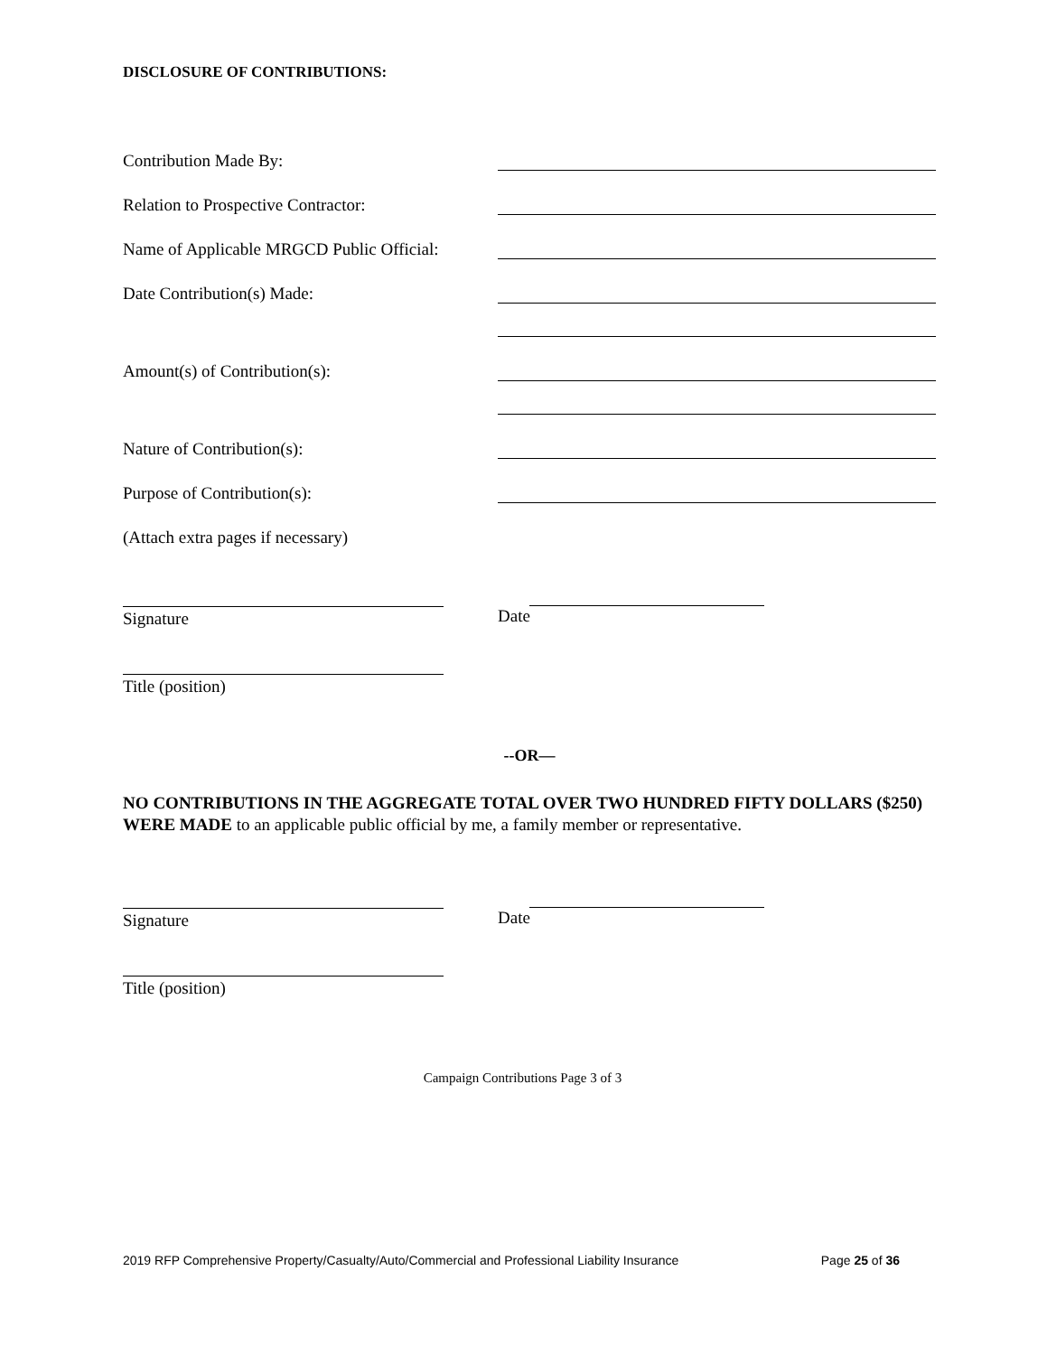DISCLOSURE OF CONTRIBUTIONS:
Contribution Made By:
Relation to Prospective Contractor:
Name of Applicable MRGCD Public Official:
Date Contribution(s) Made:
Amount(s) of Contribution(s):
Nature of Contribution(s):
Purpose of Contribution(s):
(Attach extra pages if necessary)
Signature Date
Title (position)
--OR—
NO CONTRIBUTIONS IN THE AGGREGATE TOTAL OVER TWO HUNDRED FIFTY DOLLARS ($250) WERE MADE to an applicable public official by me, a family member or representative.
Signature Date
Title (position)
Campaign Contributions Page 3 of 3
2019 RFP Comprehensive Property/Casualty/Auto/Commercial and Professional Liability Insurance Page 25 of 36